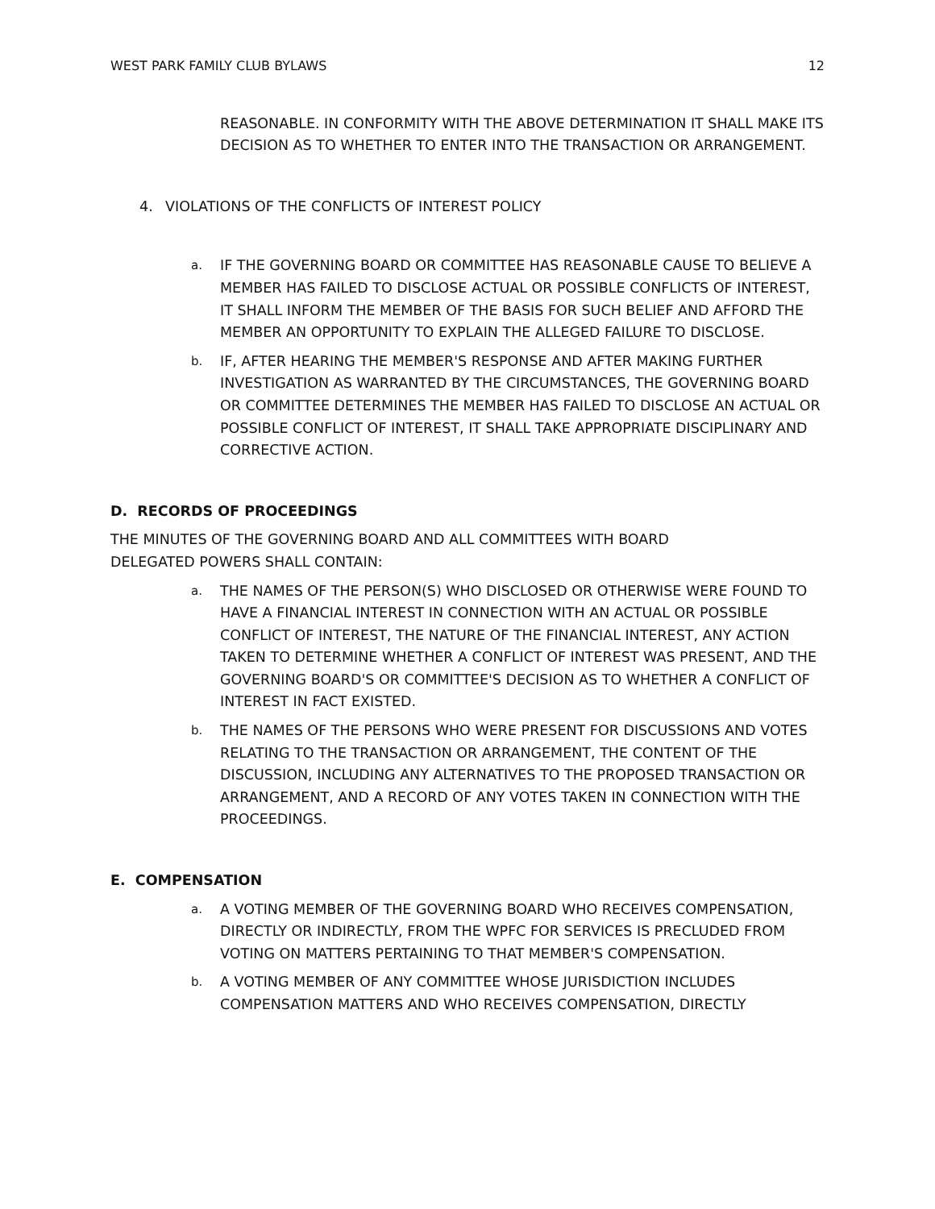WEST PARK FAMILY CLUB BYLAWS 12
REASONABLE. IN CONFORMITY WITH THE ABOVE DETERMINATION IT SHALL MAKE ITS DECISION AS TO WHETHER TO ENTER INTO THE TRANSACTION OR ARRANGEMENT.
4. VIOLATIONS OF THE CONFLICTS OF INTEREST POLICY
a. IF THE GOVERNING BOARD OR COMMITTEE HAS REASONABLE CAUSE TO BELIEVE A MEMBER HAS FAILED TO DISCLOSE ACTUAL OR POSSIBLE CONFLICTS OF INTEREST, IT SHALL INFORM THE MEMBER OF THE BASIS FOR SUCH BELIEF AND AFFORD THE MEMBER AN OPPORTUNITY TO EXPLAIN THE ALLEGED FAILURE TO DISCLOSE.
b. IF, AFTER HEARING THE MEMBER'S RESPONSE AND AFTER MAKING FURTHER INVESTIGATION AS WARRANTED BY THE CIRCUMSTANCES, THE GOVERNING BOARD OR COMMITTEE DETERMINES THE MEMBER HAS FAILED TO DISCLOSE AN ACTUAL OR POSSIBLE CONFLICT OF INTEREST, IT SHALL TAKE APPROPRIATE DISCIPLINARY AND CORRECTIVE ACTION.
D. RECORDS OF PROCEEDINGS
THE MINUTES OF THE GOVERNING BOARD AND ALL COMMITTEES WITH BOARD
DELEGATED POWERS SHALL CONTAIN:
a. THE NAMES OF THE PERSON(S) WHO DISCLOSED OR OTHERWISE WERE FOUND TO HAVE A FINANCIAL INTEREST IN CONNECTION WITH AN ACTUAL OR POSSIBLE CONFLICT OF INTEREST, THE NATURE OF THE FINANCIAL INTEREST, ANY ACTION TAKEN TO DETERMINE WHETHER A CONFLICT OF INTEREST WAS PRESENT, AND THE GOVERNING BOARD'S OR COMMITTEE'S DECISION AS TO WHETHER A CONFLICT OF INTEREST IN FACT EXISTED.
b. THE NAMES OF THE PERSONS WHO WERE PRESENT FOR DISCUSSIONS AND VOTES RELATING TO THE TRANSACTION OR ARRANGEMENT, THE CONTENT OF THE DISCUSSION, INCLUDING ANY ALTERNATIVES TO THE PROPOSED TRANSACTION OR ARRANGEMENT, AND A RECORD OF ANY VOTES TAKEN IN CONNECTION WITH THE PROCEEDINGS.
E. COMPENSATION
a. A VOTING MEMBER OF THE GOVERNING BOARD WHO RECEIVES COMPENSATION, DIRECTLY OR INDIRECTLY, FROM THE WPFC FOR SERVICES IS PRECLUDED FROM VOTING ON MATTERS PERTAINING TO THAT MEMBER'S COMPENSATION.
b. A VOTING MEMBER OF ANY COMMITTEE WHOSE JURISDICTION INCLUDES COMPENSATION MATTERS AND WHO RECEIVES COMPENSATION, DIRECTLY